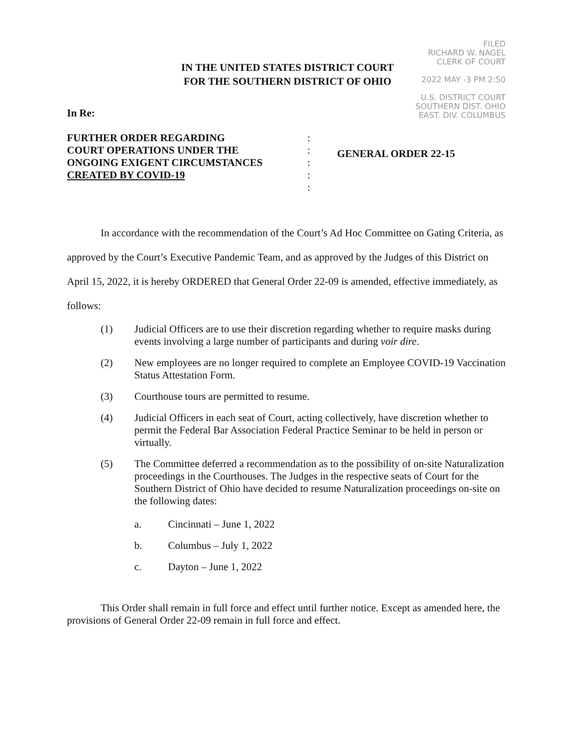FILED
RICHARD W. NAGEL
CLERK OF COURT
2022 MAY -3 PM 2:50
U.S. DISTRICT COURT
SOUTHERN DIST. OHIO
EAST. DIV. COLUMBUS
IN THE UNITED STATES DISTRICT COURT
FOR THE SOUTHERN DISTRICT OF OHIO
In Re:
FURTHER ORDER REGARDING
COURT OPERATIONS UNDER THE
ONGOING EXIGENT CIRCUMSTANCES
CREATED BY COVID-19
:
:
:
:
:
GENERAL ORDER 22-15
In accordance with the recommendation of the Court’s Ad Hoc Committee on Gating Criteria, as approved by the Court’s Executive Pandemic Team, and as approved by the Judges of this District on April 15, 2022, it is hereby ORDERED that General Order 22-09 is amended, effective immediately, as follows:
(1) Judicial Officers are to use their discretion regarding whether to require masks during events involving a large number of participants and during voir dire.
(2) New employees are no longer required to complete an Employee COVID-19 Vaccination Status Attestation Form.
(3) Courthouse tours are permitted to resume.
(4) Judicial Officers in each seat of Court, acting collectively, have discretion whether to permit the Federal Bar Association Federal Practice Seminar to be held in person or virtually.
(5) The Committee deferred a recommendation as to the possibility of on-site Naturalization proceedings in the Courthouses. The Judges in the respective seats of Court for the Southern District of Ohio have decided to resume Naturalization proceedings on-site on the following dates:
a. Cincinnati – June 1, 2022
b. Columbus – July 1, 2022
c. Dayton – June 1, 2022
This Order shall remain in full force and effect until further notice. Except as amended here, the provisions of General Order 22-09 remain in full force and effect.